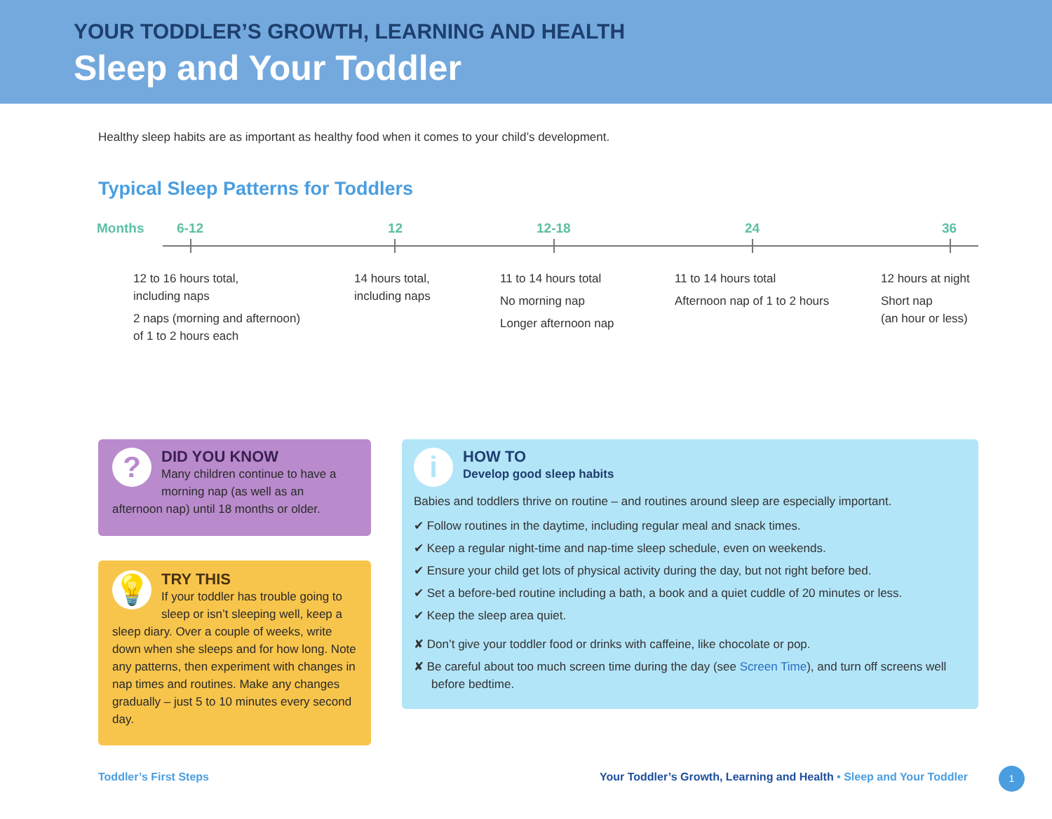YOUR TODDLER’S GROWTH, LEARNING AND HEALTH
Sleep and Your Toddler
Healthy sleep habits are as important as healthy food when it comes to your child’s development.
Typical Sleep Patterns for Toddlers
Months 6-12 12 12-18 24 36
12 to 16 hours total,
including naps
2 naps (morning and afternoon)
of 1 to 2 hours each
14 hours total,
including naps
11 to 14 hours total
No morning nap
Longer afternoon nap
11 to 14 hours total
Afternoon nap of 1 to 2 hours
12 hours at night
Short nap
(an hour or less)
?
DID YOU KNOW
Many children continue to have a morning nap (as well as an afternoon nap) until 18 months or older.
💡
TRY THIS
If your toddler has trouble going to sleep or isn’t sleeping well, keep a sleep diary. Over a couple of weeks, write down when she sleeps and for how long. Note any patterns, then experiment with changes in nap times and routines. Make any changes gradually – just 5 to 10 minutes every second day.
i
HOW TO
Develop good sleep habits
Babies and toddlers thrive on routine – and routines around sleep are especially important.
✔ Follow routines in the daytime, including regular meal and snack times.
✔ Keep a regular night-time and nap-time sleep schedule, even on weekends.
✔ Ensure your child get lots of physical activity during the day, but not right before bed.
✔ Set a before-bed routine including a bath, a book and a quiet cuddle of 20 minutes or less.
✔ Keep the sleep area quiet.
✘ Don’t give your toddler food or drinks with caffeine, like chocolate or pop.
✘ Be careful about too much screen time during the day (see Screen Time), and turn off screens well before bedtime.
Toddler’s First Steps
Your Toddler’s Growth, Learning and Health • Sleep and Your Toddler
1